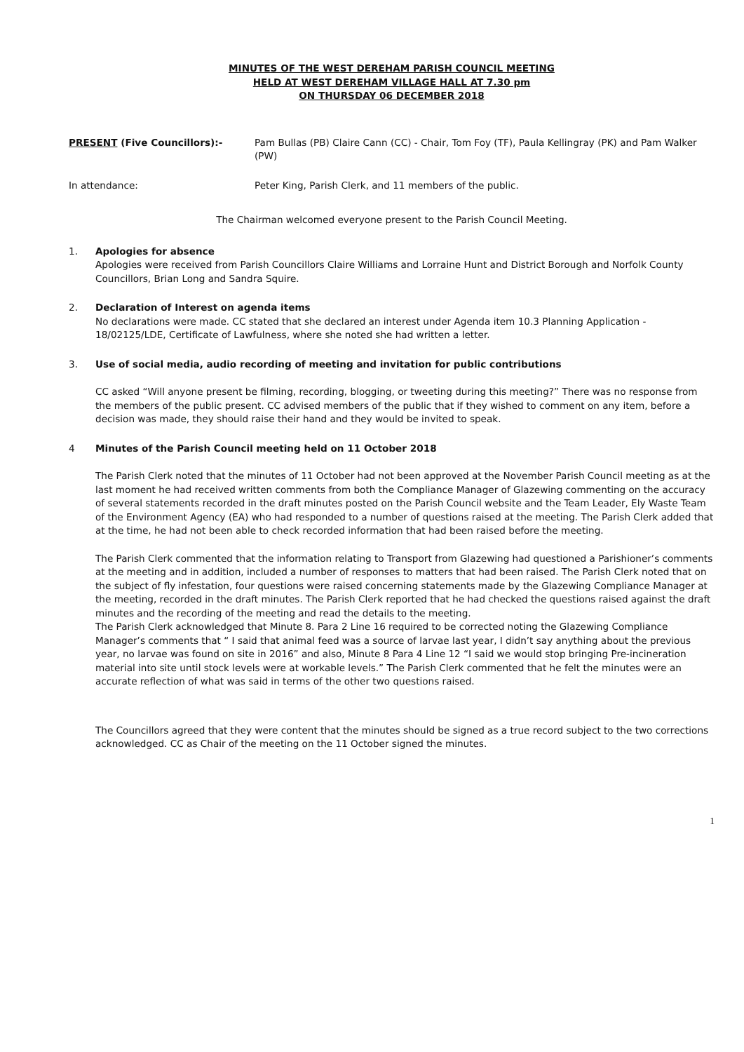MINUTES OF THE WEST DEREHAM PARISH COUNCIL MEETING
HELD AT WEST DEREHAM VILLAGE HALL AT 7.30 pm
ON THURSDAY 06 DECEMBER 2018
PRESENT (Five Councillors):- Pam Bullas (PB) Claire Cann (CC) - Chair, Tom Foy (TF), Paula Kellingray (PK) and Pam Walker (PW)
In attendance: Peter King, Parish Clerk, and 11 members of the public.
The Chairman welcomed everyone present to the Parish Council Meeting.
1. Apologies for absence
Apologies were received from Parish Councillors Claire Williams and Lorraine Hunt and District Borough and Norfolk County Councillors, Brian Long and Sandra Squire.
2. Declaration of Interest on agenda items
No declarations were made. CC stated that she declared an interest under Agenda item 10.3 Planning Application - 18/02125/LDE, Certificate of Lawfulness, where she noted she had written a letter.
3. Use of social media, audio recording of meeting and invitation for public contributions
CC asked “Will anyone present be filming, recording, blogging, or tweeting during this meeting?” There was no response from the members of the public present. CC advised members of the public that if they wished to comment on any item, before a decision was made, they should raise their hand and they would be invited to speak.
4 Minutes of the Parish Council meeting held on 11 October 2018
The Parish Clerk noted that the minutes of 11 October had not been approved at the November Parish Council meeting as at the last moment he had received written comments from both the Compliance Manager of Glazewing commenting on the accuracy of several statements recorded in the draft minutes posted on the Parish Council website and the Team Leader, Ely Waste Team of the Environment Agency (EA) who had responded to a number of questions raised at the meeting. The Parish Clerk added that at the time, he had not been able to check recorded information that had been raised before the meeting.
The Parish Clerk commented that the information relating to Transport from Glazewing had questioned a Parishioner’s comments at the meeting and in addition, included a number of responses to matters that had been raised. The Parish Clerk noted that on the subject of fly infestation, four questions were raised concerning statements made by the Glazewing Compliance Manager at the meeting, recorded in the draft minutes. The Parish Clerk reported that he had checked the questions raised against the draft minutes and the recording of the meeting and read the details to the meeting.
The Parish Clerk acknowledged that Minute 8. Para 2 Line 16 required to be corrected noting the Glazewing Compliance Manager’s comments that “ I said that animal feed was a source of larvae last year, I didn’t say anything about the previous year, no larvae was found on site in 2016” and also, Minute 8 Para 4 Line 12 “I said we would stop bringing Pre-incineration material into site until stock levels were at workable levels.” The Parish Clerk commented that he felt the minutes were an accurate reflection of what was said in terms of the other two questions raised.
The Councillors agreed that they were content that the minutes should be signed as a true record subject to the two corrections acknowledged. CC as Chair of the meeting on the 11 October signed the minutes.
1